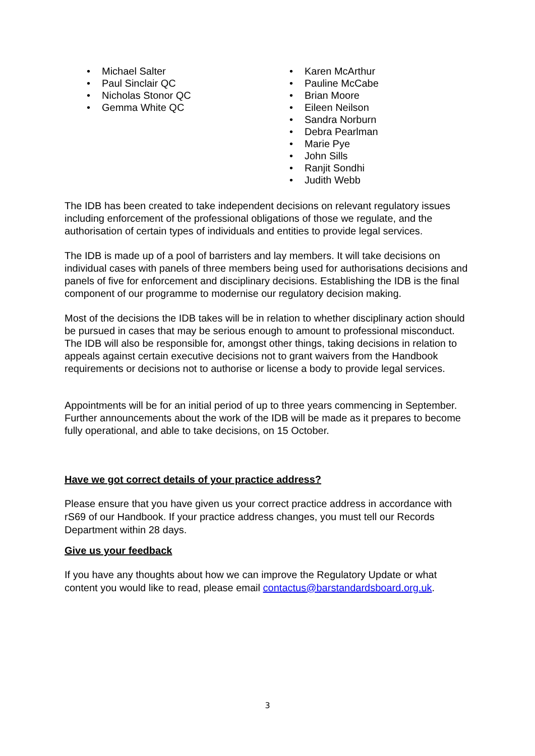• Michael Salter
• Paul Sinclair QC
• Nicholas Stonor QC
• Gemma White QC
• Karen McArthur
• Pauline McCabe
• Brian Moore
• Eileen Neilson
• Sandra Norburn
• Debra Pearlman
• Marie Pye
• John Sills
• Ranjit Sondhi
• Judith Webb
The IDB has been created to take independent decisions on relevant regulatory issues including enforcement of the professional obligations of those we regulate, and the authorisation of certain types of individuals and entities to provide legal services.
The IDB is made up of a pool of barristers and lay members. It will take decisions on individual cases with panels of three members being used for authorisations decisions and panels of five for enforcement and disciplinary decisions. Establishing the IDB is the final component of our programme to modernise our regulatory decision making.
Most of the decisions the IDB takes will be in relation to whether disciplinary action should be pursued in cases that may be serious enough to amount to professional misconduct. The IDB will also be responsible for, amongst other things, taking decisions in relation to appeals against certain executive decisions not to grant waivers from the Handbook requirements or decisions not to authorise or license a body to provide legal services.
Appointments will be for an initial period of up to three years commencing in September. Further announcements about the work of the IDB will be made as it prepares to become fully operational, and able to take decisions, on 15 October.
Have we got correct details of your practice address?
Please ensure that you have given us your correct practice address in accordance with rS69 of our Handbook. If your practice address changes, you must tell our Records Department within 28 days.
Give us your feedback
If you have any thoughts about how we can improve the Regulatory Update or what content you would like to read, please email contactus@barstandardsboard.org.uk.
3